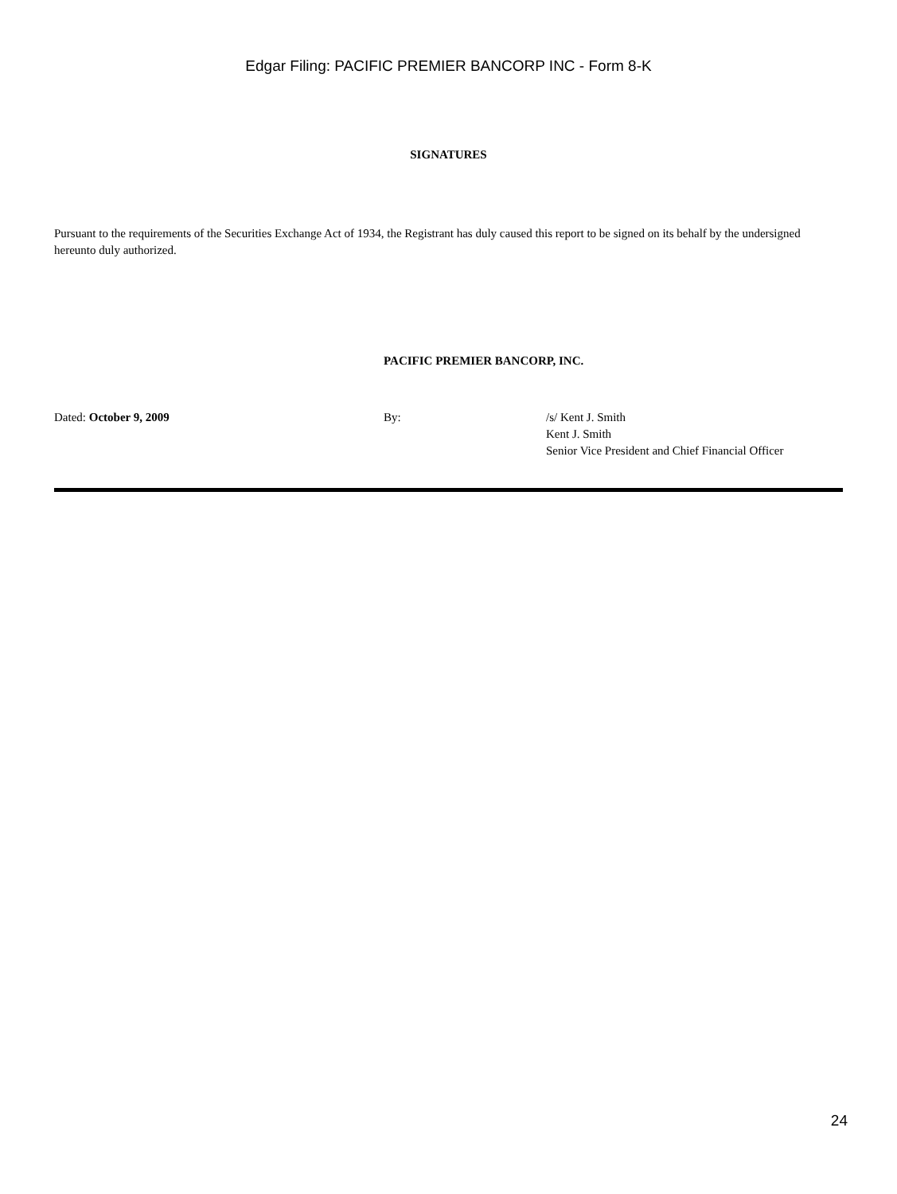Edgar Filing: PACIFIC PREMIER BANCORP INC - Form 8-K
SIGNATURES
Pursuant to the requirements of the Securities Exchange Act of 1934, the Registrant has duly caused this report to be signed on its behalf by the undersigned hereunto duly authorized.
PACIFIC PREMIER BANCORP, INC.
Dated: October 9, 2009 By: /s/ Kent J. Smith
Kent J. Smith
Senior Vice President and Chief Financial Officer
24